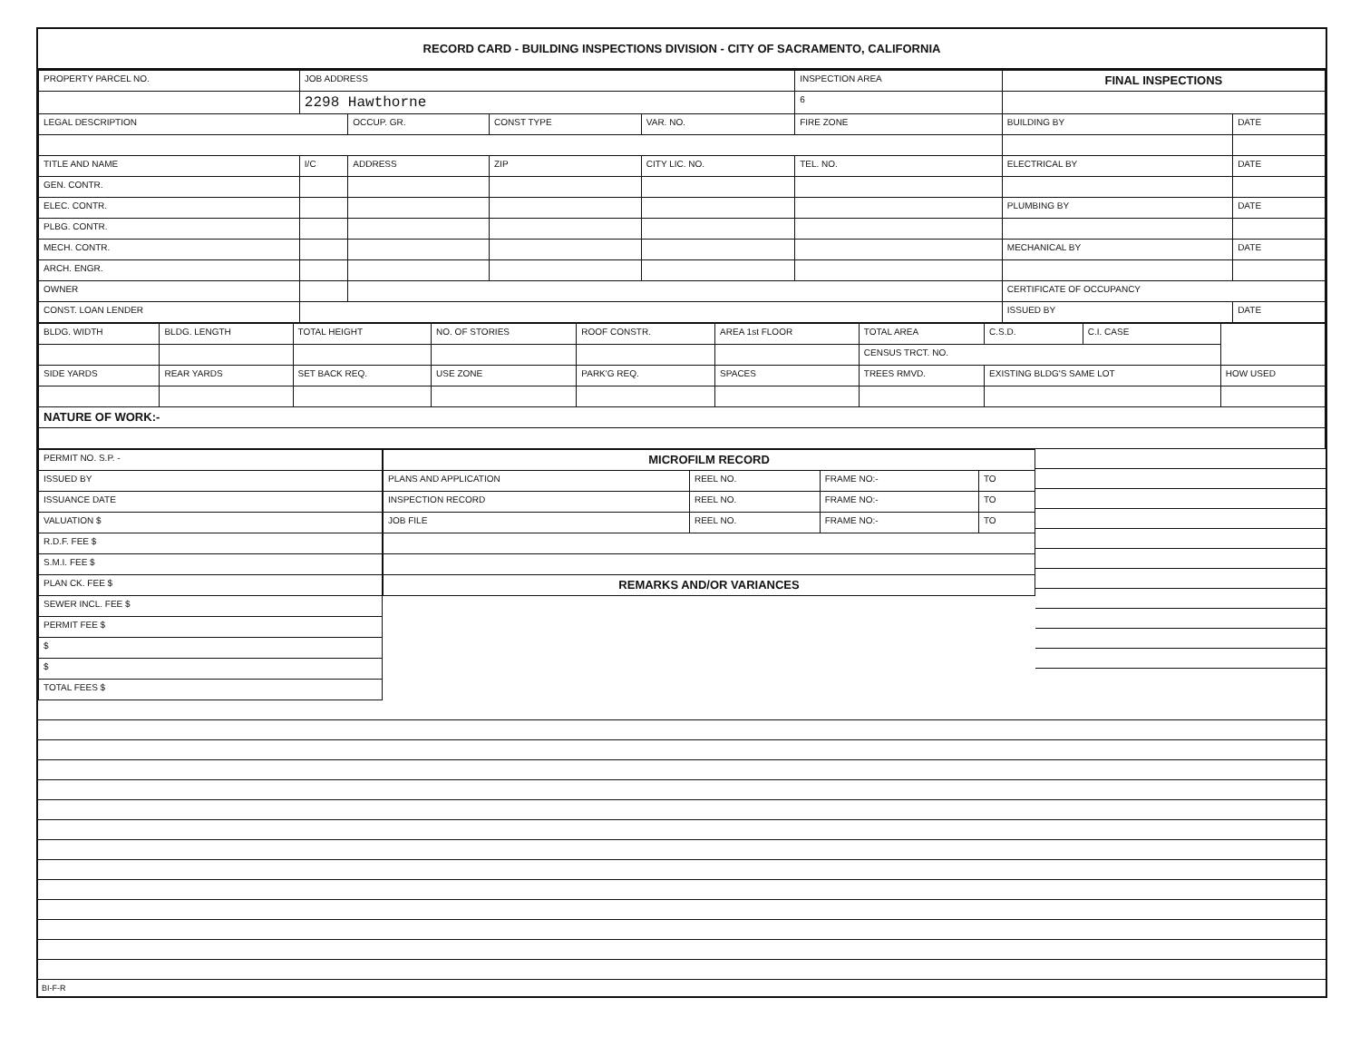RECORD CARD - BUILDING INSPECTIONS DIVISION - CITY OF SACRAMENTO, CALIFORNIA
| PROPERTY PARCEL NO. | JOB ADDRESS | | | | | INSPECTION AREA | FINAL INSPECTIONS | |
| --- | --- | --- | --- | --- | --- | --- | --- | --- |
| | 2298 Hawthorne | | | | | 6 | | |
| LEGAL DESCRIPTION | | OCCUP. GR. | CONST TYPE | VAR. NO. | FIRE ZONE | | BUILDING BY | DATE |
| TITLE AND NAME | I/C | ADDRESS | ZIP | CITY LIC. NO. | TEL. NO. | | ELECTRICAL BY | DATE |
| GEN. CONTR. | | | | | | | | |
| ELEC. CONTR. | | | | | | | PLUMBING BY | DATE |
| PLBG. CONTR. | | | | | | | | |
| MECH. CONTR. | | | | | | | MECHANICAL BY | DATE |
| ARCH. ENGR. | | | | | | | | |
| OWNER | | | | | | | CERTIFICATE OF OCCUPANCY | |
| CONST. LOAN LENDER | | | | | | | ISSUED BY | DATE |
| BLDG. WIDTH | BLDG. LENGTH | TOTAL HEIGHT | NO. OF STORIES | ROOF CONSTR. | AREA 1st FLOOR | TOTAL AREA | C.S.D. | C.I. CASE | |
| | | | | | | CENSUS TRCT. NO. | | | |
| SIDE YARDS | REAR YARDS | SET BACK REQ. | USE ZONE | PARK'G REQ. | SPACES | TREES RMVD. | EXISTING BLDG'S SAME LOT | | HOW USED |
| NATURE OF WORK:- | | | | | | | | | |
| PERMIT NO. S.P. - |
| ISSUED BY |
| ISSUANCE DATE |
| VALUATION $ |
| R.D.F. FEE $ |
| S.M.I. FEE $ |
| PLAN CK. FEE $ |
| SEWER INCL. FEE $ |
| PERMIT FEE $ |
| $ |
| $ |
| TOTAL FEES $ |
| MICROFILM RECORD | | | |
| --- | --- | --- | --- |
| PLANS AND APPLICATION | REEL NO. | FRAME NO:- | TO |
| INSPECTION RECORD | REEL NO. | FRAME NO:- | TO |
| JOB FILE | REEL NO. | FRAME NO:- | TO |
| REMARKS AND/OR VARIANCES | | | |
BI-F-R